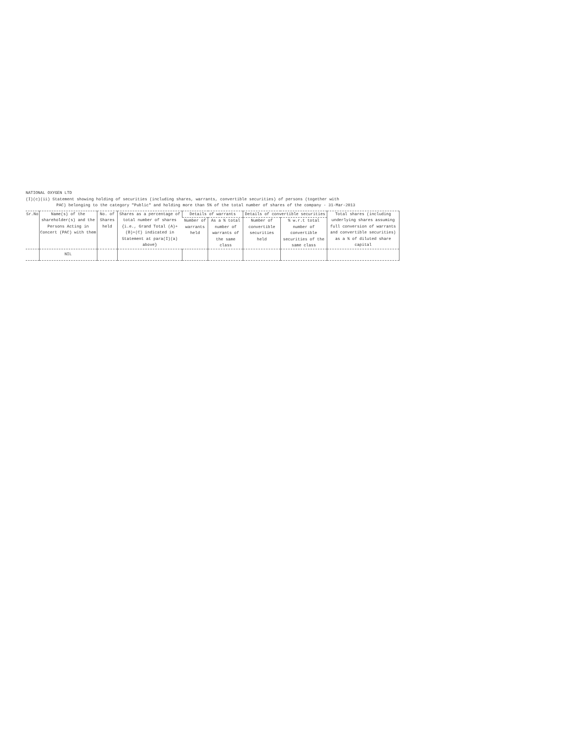NATIONAL OXYGEN LTD
(I)(c)(ii) Statement showing holding of securities (including shares, warrants, convertible securities) of persons (together with
PAC) belonging to the category "Public" and holding more than 5% of the total number of shares of the company - 31-Mar-2013
| Sr.No | Name(s) of the shareholder(s) and the Persons Acting in Concert (PAC) with them | No. of Shares held | Shares as a percentage of total number of shares {i.e., Grand Total (A)+(B)+(C) indicated in Statement at para(I)(a) above} | Details of warrants | | Details of convertible securities | | Total shares (including underlying shares assuming full conversion of warrants and convertible securities) as a % of diluted share capital |
| --- | --- | --- | --- | --- | --- | --- | --- | --- |
| | | | | Number of warrants held | As a % total number of warrants of the same class | Number of convertible securities held | % w.r.t total number of convertible securities of the same class | |
| | NIL | | | | | | | |